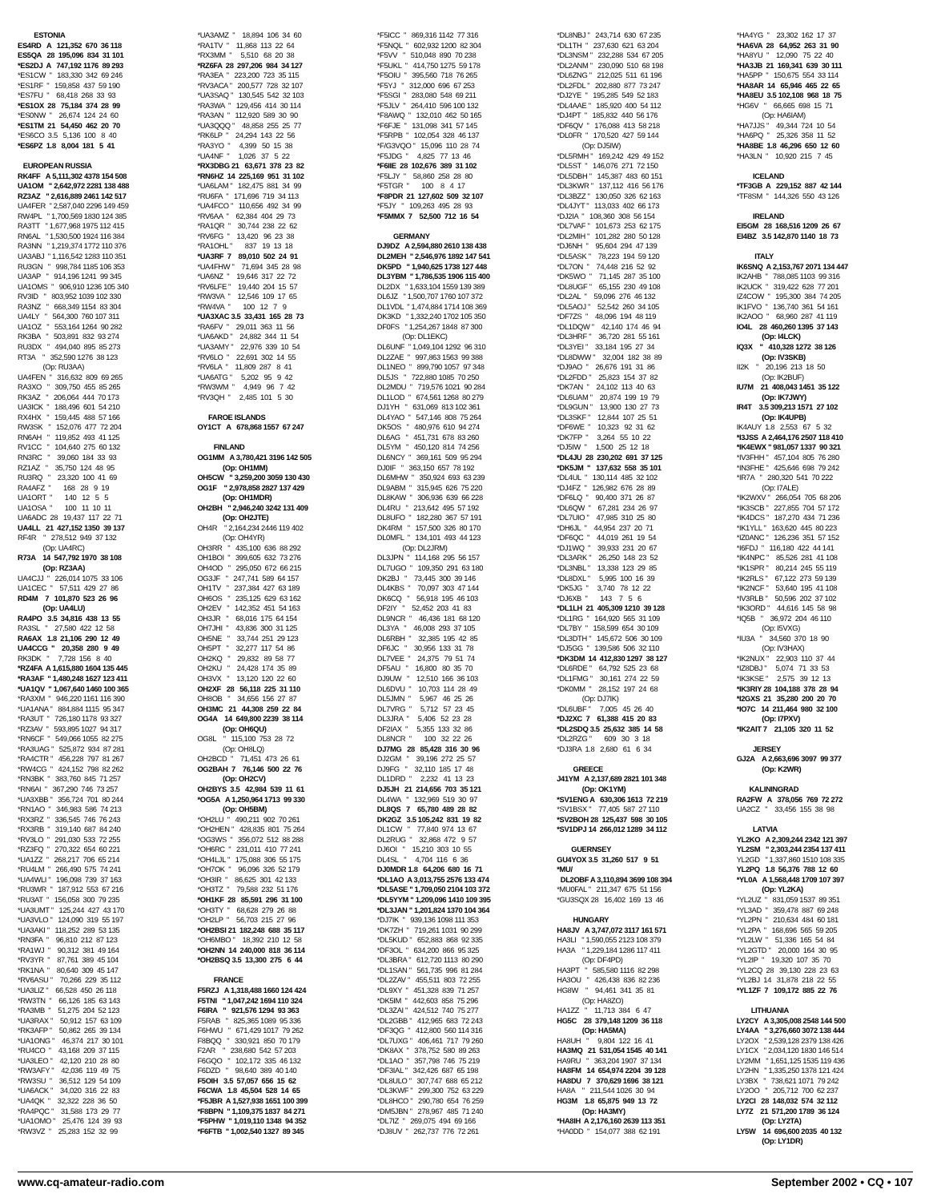ESTONIA ES4RD A 121,352 670 36 118 ES5QA 28 195,096 834 31 101 *ES2DJ A 747,192 1176 89 293 *ES1CW " 183,330 342 69 246 *ES1RF " 159,858 437 59 190 *ES7FU " 68,418 268 33 93 *ES1OX 28 75,184 374 28 99 *ES0NW " 26,674 124 24 60 *ES1TM 21 54,450 462 20 70 *ES6CO 3.5 5,136 100 8 40 *ES6PZ 1.8 8,004 181 5 41 EUROPEAN RUSSIA RK4FF A 5,111,302 4378 154 508 UA1OM " 2,642,972 2281 138 488 RZ3AZ " 2,616,889 2461 142 517 UA4FER " 2,587,040 2296 149 459 RW4PL " 1,700,569 1830 124 385 RA3TT " 1,677,968 1975 112 415 RN6AL " 1,530,500 1924 116 384 RA3NN " 1,219,374 1772 110 376 UA3ABJ " 1,116,542 1283 110 351 RU3GN " 998,784 1185 106 353 UA3AP " 914,196 1241 99 345 UA1OMS " 906,910 1236 105 340 RV3ID " 803,952 1039 102 330 RA3NZ " 668,349 1154 83 304 UA4LY " 564,300 760 107 311 UA1OZ " 553,164 1264 90 282 RK3BA " 503,891 832 93 274 RU3DX " 494,040 895 85 273 RT3A " 352,590 1276 38 123 (Op: RU3AA) UA4FEN " 316,632 809 69 265 RA3XO " 309,750 455 85 265 RK3AZ " 206,064 444 70 173 UA3ICK " 188,496 601 54 210 RX4HX " 159,445 488 57 166 RW3SK " 152,076 477 72 204 RN6AH " 119,852 493 41 125 RV1CC " 104,640 275 60 132 RN3RC " 39,060 184 33 93 RZ1AZ " 35,750 124 48 95 RU3RQ " 23,320 100 41 69 RA4AFZ " 168 28 9 19 UA1ORT " 140 12 5 5 UA1OSA " 100 11 10 11 UA6ADC 28 19,437 117 22 71 UA4LL 21 427,152 1350 39 137 RF4R " 278,512 949 37 132 (Op: UA4RC) R73A 14 547,792 1970 38 108 (Op: RZ3AA) UA4CJJ " 226,014 1075 33 106 UA1CEC " 57,511 429 27 86 RD4M 7 101,870 523 26 96 (Op: UA4LU) RA4PO 3.5 34,816 438 13 55 RA3SL " 27,580 422 12 58 RA6AX 1.8 21,106 290 12 49 UA4CCG " 20,358 280 9 49 RK3DK " 7,728 156 8 40 *RZ4FA A 1,615,880 1604 135 445 *RA3AF " 1,480,248 1627 123 411 *UA1QV " 1,067,640 1460 100 365 *RA3XM " 946,220 1161 116 390 *UA1ANA " 884,884 1115 95 347 *RA3UT " 726,180 1178 93 327 *RZ3AV " 593,895 1027 94 317 *RN6CF " 549,066 1055 82 275 *RA3UAG " 525,872 934 87 281 *RA4CTR " 456,228 797 81 267 *RW4CG " 424,152 798 82 262 *RN3BK " 383,760 845 71 257 *RN6AI " 367,290 746 73 257 *UA3XBB " 356,724 701 80 244 *RN1AO " 346,983 586 74 213 *RX3RZ " 336,545 746 76 243 *RX3RB " 319,140 687 84 240 *RV3LO " 291,030 533 72 255 *RZ3FQ " 270,322 654 60 221 *UA1ZZ " 268,217 706 65 214 *RU4LM " 266,490 575 74 241 *UA4WLI " 196,098 739 37 163 *RU3WR " 187,912 553 67 216 *RU3AT " 156,058 300 79 235 *UA3UMT " 125,244 427 43 170 *UA3VLO " 124,090 319 55 197 *UA3AKI " 118,252 289 53 135 *RN3FA " 96,810 212 87 123 *RA1WJ " 90,312 381 49 164 *RV3YR " 87,761 389 45 104 *RK1NA " 80,640 309 45 147 *RV6ASU " 70,266 229 35 112 *UA3LIZ " 66,528 450 26 118 *RW3TN " 66,126 185 63 143 *RA3MB " 51,275 204 52 123 *UA3RAX " 50,912 157 63 109 *RK3AFP " 50,862 265 39 134 *UA1ONG " 46,374 217 30 101 *RU4CO " 43,168 209 37 115 *UA3LEO " 42,120 210 28 80 *RW3AFY " 42,036 119 49 75 *RW3SU " 36,512 129 54 109 *UA6ACK " 34,020 316 22 83 *UA4QK " 32,322 228 36 50 *RA4PQC " 31,588 173 29 77 *UA1OMO " 25,476 124 39 93 *RW3VZ " 25,283 152 32 99
*UA3AMZ " 18,894 106 34 60 *RA1TV " 11,868 113 22 64 *RX3MM " 5,510 68 20 38 *RZ6FA 28 297,206 984 34 127 *RA3EA " 223,200 723 35 115 *RV3ACA " 200,577 728 32 107 *UA3SAQ " 130,545 542 32 103 *RA3WA " 129,456 414 30 114 *RA3AN " 112,920 589 30 90 *UA3QQQ " 48,858 255 25 77 *RK6LP " 24,294 143 22 56 *RA3YO " 4,399 50 15 38 *UA4NF " 1,026 37 5 22 *RX3DBG 21 63,671 378 23 82 *RN6HZ 14 225,169 951 31 102 *UA6LAM " 182,475 881 34 99 *RU6FA " 171,696 719 34 113 *UA4FCO " 110,656 492 34 99 *RV6AA " 62,384 404 29 73 *RA1QR " 30,744 238 22 62 *RV6FG " 13,420 96 23 38 *RA1OHL " 837 19 13 18 *UA3RF 7 89,010 502 24 91 *UA4FHW " 71,694 345 28 98 *UA6NZ " 19,646 317 22 72 *RV6LFE " 19,440 204 15 57 *RW3VA " 12,546 109 17 65 *RW4VA " 100 12 7 9 *UA3XAC 3.5 33,431 165 28 73 *RA6FV " 29,011 363 11 56 *UA6AKD " 24,882 344 11 54 *UA3AMY " 22,976 339 10 54 *RV6LO " 22,691 302 14 55 *RV6LA " 11,809 287 8 41 *UA6ATG " 5,202 95 9 42 *RW3WM " 4,949 96 7 42 *RV3QH " 2,485 101 5 30 FAROE ISLANDS OY1CT A 678,868 1557 67 247 FINLAND OG1MM A 3,780,421 3196 142 505 (Op: OH1MM) OH5CW " 3,259,200 3059 130 430 OG1F " 2,978,858 2827 137 429 (Op: OH1MDR) OH2BH " 2,946,240 3242 131 409 (Op: OH2JTE) OH4R " 2,164,234 2446 119 402 (Op: OH4YR) OH3RR " 435,100 636 88 292 OH1BOI " 399,605 632 73 276 OH4OD " 295,050 672 66 215 OG3JF " 247,741 589 64 157 OH1TV " 237,384 427 63 189 OH6OS " 235,125 629 63 162 OH2EV " 142,352 451 54 163 OH3JR " 68,016 175 64 154 OH7JHI " 43,836 300 31 125 OH5NE " 33,744 251 29 123 OH5PT " 32,277 117 54 86 OH2KQ " 29,832 89 58 77 OH2KU " 24,428 174 35 89 OH3VX " 13,120 120 22 60 OH2XF 28 56,118 225 31 110 OH8OB " 34,656 156 27 87 OH3MC 21 44,308 259 22 84 OG4A 14 649,800 2239 38 114 (Op: OH6QU) OG8L " 115,100 753 28 72 (Op: OH8LQ) OH2BCD " 71,451 473 26 61 OG2BAH 7 76,146 500 22 76 (Op: OH2CV) OH2BYS 3.5 42,984 539 11 61 *OG5A A 1,250,964 1713 99 330 (Op: OH5BM) *OH2LU " 490,211 902 70 261 *OH2HEN " 428,835 801 75 264 *OG3WS " 356,072 512 88 288 *OH6RC " 231,011 410 77 241 *OH4LJL " 175,088 306 55 175 *OH7OK " 96,096 326 52 179 *OH3IR " 86,625 301 42 133 *OH3TZ " 79,588 232 51 176 *OH1KF 28 85,591 296 31 100 *OH3TY " 68,628 279 26 88 *OH2LP " 56,703 215 27 96 *OH2BSI 21 182,248 688 35 117 *OH6MBO " 18,392 210 12 58 *OH2NN 14 240,000 818 36 114 *OH2BSQ 3.5 13,300 275 6 44 FRANCE F5RZJ A 1,318,488 1660 124 424 F5TNI " 1,047,242 1694 110 324 F6IRA " 921,576 1294 93 363 F5RAB " 825,365 1089 95 336 F6HWU " 671,429 1017 79 262 F8BQQ " 330,921 850 70 179 F2AR " 238,680 542 57 203 F6GQO " 102,172 335 46 132 F6DZD " 98,640 389 40 140 F5OIH 3.5 57,057 656 15 62 F6CWA 1.8 45,504 528 14 65 *F5JBR A 1,527,938 1651 100 399 *F8BPN " 1,109,375 1837 84 271 *F5PHW " 1,019,110 1348 94 352 *F6FTB " 1,002,540 1327 89 345
*F5ICC " 869,316 1142 77 316 *F5NQL " 602,932 1200 82 304 *F5VV " 510,048 890 70 238 *F5UKL " 414,750 1275 59 178 *F5OIU " 395,560 718 76 265 *F5YJ " 312,000 696 67 253 *F5SGI " 283,080 548 69 211 *F5JLV " 264,410 596 100 132 *F8AWQ " 132,010 462 50 165 *F6FJE " 131,098 341 57 145 *F5RPB " 102,054 328 46 137 *F/G3VQO " 15,096 110 28 74 *F5JDG " 4,825 77 13 46 *F6IIE 28 102,676 389 31 102 *F5LJY " 58,860 258 28 80 *F5TGR " 100 8 4 17 *F8PDR 21 127,602 509 32 107 *F5JY " 109,263 495 28 93 *F5MMX 7 52,500 712 16 54 GERMANY DJ9DZ A 2,594,880 2610 138 438 DL2MEH " 2,546,976 1892 147 541 DK5PD " 1,940,625 1738 127 448 DL3YBM " 1,786,535 1906 115 400 DL2DX " 1,633,104 1559 139 389 DL6JZ " 1,500,707 1760 107 372 DL1VDL " 1,474,884 1714 108 369 DK3KD " 1,332,240 1702 105 350 DF0FS " 1,254,267 1848 87 300 (Op: DL1EKC) DL6UNF " 1,049,104 1292 96 310 DL2ZAE " 997,863 1563 99 388 DL1NEO " 899,790 1057 97 348 DL5JS " 722,880 1085 70 250 DL2MDU " 719,576 1021 90 284 DL1LOD " 674,561 1268 80 279 DJ1YH " 631,069 813 102 361 DL4YAO " 547,146 808 75 264 DK5OS " 480,976 610 94 274 DL6AG " 451,731 678 83 260 DL5YM " 450,120 814 74 256 DL6NCY " 369,161 509 95 294 DJ0IF " 363,150 657 78 192 DL6MHW " 350,924 693 63 239 DL9ABM " 315,945 626 75 220 DL8KAW " 306,936 639 66 228 DL4RU " 213,642 495 57 192 DL8UFO " 182,280 367 57 191 DK4RM " 157,500 326 80 170 DL0MFL " 134,101 493 44 123 (Op: DL2JRM) DL3JPN " 114,168 295 56 157 DL7UGO " 109,350 291 63 180 DK2BJ " 73,445 300 39 146 DL4KBS " 70,097 303 47 144 DK6CQ " 56,918 195 46 103 DF2IY " 52,452 203 41 83 DL9NCR " 46,436 181 68 120 DL3YA " 46,008 293 37 105 DL6RBH " 32,385 195 42 85 DF6JC " 30,956 133 31 78 DL7VEE " 24,375 79 51 74 DF5AU " 16,800 80 35 70 DJ9UW " 12,510 166 36 103 DL6DVU " 10,703 114 28 49 DL5JMN " 5,967 46 25 26 DL7VRG " 5,712 57 23 45 DL3JRA " 5,406 52 23 28 DF2IAX " 5,355 133 32 86 DL8NCR " 100 32 22 26 DJ7MG 28 85,428 316 30 96 DJ2GM " 39,196 272 25 57 DJ9FG " 32,110 185 17 48 DL1DRD " 2,232 41 13 23 DJ5JH 21 214,656 703 35 121 DL4WA " 132,969 519 30 97 DL8QS 7 65,780 489 28 82 DK2GZ 3.5 105,242 831 19 82 DL1CW " 77,840 974 13 67 DL2RUG " 32,868 472 9 57 DJ6OI " 15,210 303 10 55 DL4SL " 4,704 116 6 36 DJ0MDR 1.8 64,206 680 16 71 *DL1AO A 3,013,755 2576 133 474 *DL5ASE " 1,709,050 2104 103 372 *DL5YYM " 1,209,096 1410 109 395 *DL3JAN " 1,201,824 1370 104 364 *DJ7IK " 939,136 1098 111 353 *DK7ZH " 719,261 1031 90 299 *DL5KUD " 652,883 868 92 335 *DF3OL " 634,200 866 95 325 *DL3BRA " 612,720 1113 80 290 *DL1SAN " 561,735 996 81 284 *DL2ZAV " 455,511 803 72 255 *DL9XY " 451,328 839 71 257 *DK5IM " 442,603 858 75 296 *DL3ZAI " 424,512 740 75 277 *DL2GBB " 412,965 683 72 243 *DF3QG " 412,800 560 114 316 *DL7UXG " 406,461 717 79 260 *DK8AX " 378,752 580 89 263 *DL1AO " 357,798 746 75 219 *DF3IAL " 342,426 687 65 198 *DL8ULO " 307,747 688 65 212 *DL3KWF " 299,300 752 63 229 *DL8HCO " 290,780 654 76 259 *DM5JBN " 278,967 485 71 240 *DL7IZ " 269,075 494 69 166 *DJ8UV " 262,737 776 72 261
*DL8NBJ " 243,714 630 67 235 *DL1TH " 237,630 621 63 204 *DL3NSM " 232,288 534 67 205 *DL2ANM " 230,090 510 68 198 *DL6ZNG " 212,025 511 61 196 *DL2FDL " 202,880 877 73 247 *DJ2YE " 195,285 549 52 183 *DL4AAE " 185,920 400 54 112 *DJ4PT " 185,832 440 56 176 *DF6QV " 176,088 413 58 218 *DL0FR " 170,520 427 59 144 (Op: DJ5IW) *DL5RMH " 169,242 429 49 152 *DL5ST " 146,076 271 72 150 *DL5DBH " 145,387 483 60 151 *DL3KWR " 137,112 416 56 176 *DL3BZZ " 130,050 326 62 163 *DL4JYT " 113,033 402 66 173 *DJ2IA " 108,360 308 56 154 *DL7VAF " 101,673 253 62 175 *DL2MIH " 101,282 280 50 128 *DJ6NH " 95,604 294 47 139 *DL5ASK " 78,223 194 59 120 *DL7ON " 74,448 216 52 92 *DK5WO " 71,145 287 35 100 *DL8UGF " 65,155 230 49 108 *DL2AL " 59,096 276 46 132 *DL5AOJ " 52,542 260 34 105 *DF7ZS " 48,096 194 48 119 *DL1DQW " 42,140 174 46 94 *DL3HRF " 36,720 281 55 161 *DL3YEI " 33,184 195 27 34 *DL8DWW " 32,004 182 38 89 *DJ9AO " 26,676 191 31 86 *DL2FDD " 25,823 154 37 82 *DK7AN " 24,102 113 40 63 *DL6UAM " 20,874 199 19 79 *DL9GUN " 13,900 130 27 73 *DL3SKF " 12,844 107 25 51 *DF6WE " 10,323 92 31 62 *DK7FP " 3,264 55 10 22 *DJ5IW " 1,500 25 12 18 *DL4JU 28 230,202 691 37 125 *DK5JM " 137,632 558 35 101 *DL4UL " 130,114 485 32 102 *DJ4FZ " 126,982 676 28 89 *DF6LQ " 90,400 371 26 87 *DL6QW " 67,281 234 26 97 *DL7UIO " 47,985 310 25 80 *DH6JL " 44,954 237 20 71 *DF6QC " 44,019 261 19 54 *DJ1WQ " 39,933 231 20 67 *DL3ARK " 26,250 148 23 52 *DL3NBL " 13,338 123 29 85 *DL8DXL " 5,995 100 16 39 *DK5JG " 3,740 78 12 22 *DJ6XB " 143 7 5 6 *DL1LH 21 405,309 1210 39 128 *DL1RG " 164,920 565 31 109 *DL7BY " 158,599 654 30 109 *DL3DTH " 145,672 506 30 109 *DJ5GG " 139,586 506 32 110 *DK3DM 14 412,830 1297 38 127 *DL6RDE " 64,792 525 23 68 *DL1FMG " 30,161 274 22 59 *DK0MM " 28,152 197 24 68 (Op: DJ7IK) *DL6UBF " 7,005 45 26 40 *DJ2XC 7 61,388 415 20 83 *DL2SDQ 3.5 25,632 385 14 58 *DL2RZG " 609 30 3 18 *DJ3RA 1.8 2,680 61 6 34 GREECE J41YM A 2,137,689 2821 101 348 (Op: OK1YM) *SV1ENG A 630,306 1613 72 219 *SV1BSX " 77,405 587 27 110 *SV2BOH 28 125,437 598 30 105 *SV1DPJ 14 266,012 1289 34 112 GUERNSEY GU4YOX 3.5 31,260 517 9 51 *MU/ DL2OBF A 3,110,894 3699 108 394 *MU0FAL " 211,347 675 51 156 *GU3SQX 28 16,402 169 13 46 HUNGARY HA8JV A 3,747,072 3117 161 571 HA3LI " 1,590,055 2123 108 379 HA3A " 1,229,184 1286 117 411 (Op: DF4PD) HA3PT " 585,580 1116 82 298 HA3OU " 426,438 836 82 236 HG8W " 94,461 341 35 81 (Op: HA8ZO) HA1ZZ " 11,713 384 6 47 HG5C 28 379,148 1209 36 118 (Op: HA5MA) HA8UH " 9,804 122 16 41 HA3MQ 21 531,054 1545 40 141 HA9RU " 363,204 1907 37 134 HA8FM 14 654,974 2204 39 128 HA8DU 7 370,629 1696 38 121 HA8A " 211,544 1026 30 94 HG3M 1.8 65,875 949 13 72 (Op: HA3MY) *HA8IH A 2,176,160 2639 113 351 *HA0DD " 154,077 388 62 191
*HA4YG " 23,302 162 17 37 *HA6VA 28 64,952 263 31 90 *HA8YU " 12,090 75 22 40 *HA3JB 21 169,341 639 30 111 *HA5PP " 150,675 554 33 114 *HA8AR 14 65,946 465 22 65 *HA8EU 3.5 102,108 968 18 75 *HG6V " 66,665 698 15 71 (Op: HA6IAM) *HA7JJS " 49,344 724 10 54 *HA6PQ " 25,326 358 11 52 *HA8BE 1.8 46,296 650 12 60 *HA3LN " 10,920 215 7 45 ICELAND *TF3GB A 229,152 887 42 144 *TF8SM " 144,326 550 43 126 IRELAND EI5GM 28 168,516 1209 26 67 EI4BZ 3.5 142,870 1140 18 73 ITALY IK6SNQ A 2,153,767 2071 134 447 IK2AHB " 788,085 1103 99 316 IK2UCK " 319,422 628 77 201 IZ4COW " 195,300 384 74 205 IK1FVO " 136,740 361 54 161 IK2AOO " 68,960 287 41 119 IO4L 28 460,260 1395 37 143 (Op: I4LCK) IQ3X " 410,328 1272 38 126 (Op: IV3SKB) II2K " 20,196 213 18 50 (Op: IK2BUF) IU7M 21 408,043 1451 35 122 (Op: IK7JWY) IR4T 3.5 309,213 1571 27 102 (Op: IK4UPB) IK4AUY 1.8 2,553 67 5 32 *I3JSS A 2,464,176 2507 118 410 *IK4EWX " 981,057 1337 90 321 *IV3FHH " 457,104 805 76 280 *IN3FHE " 425,646 698 79 242 *IR7A " 280,320 541 70 222 (Op: I7ALE) *IK2WXV " 266,054 705 68 206 *IK3SCB " 227,855 704 57 172 *IK4DCS " 187,270 434 71 236 *IK1YLL " 163,620 445 80 223 *IZ0ANC " 126,236 351 57 152 *I6FDJ " 116,180 422 44 141 *IK4NPC " 85,526 281 41 108 *IK1SPR " 80,214 245 55 119 *IK2RLS " 67,122 273 59 139 *IK2NCF " 53,640 195 41 108 *IV3RLB " 50,596 202 37 102 *IK3ORD " 44,616 145 58 98 *IQ5B " 36,972 204 46 110 (Op: I5VXG) *IU3A " 34,560 370 18 90 (Op: IV3HAX) *IK2NUX " 22,903 110 37 44 *IZ8DBJ " 5,074 71 33 53 *IK3KSE " 2,575 39 12 13 *IK3RIY 28 104,188 378 28 94 *I2GXS 21 35,280 200 20 70 *IO7C 14 211,464 980 32 100 (Op: I7PXV) *IK2AIT 7 21,105 320 11 52 JERSEY GJ2A A 2,663,696 3097 99 377 (Op: K2WR) KALININGRAD RA2FW A 378,056 769 72 272 UA2CZ " 33,456 155 38 98 LATVIA YL2KO A 2,309,244 2342 121 397 YL2SM " 2,303,244 2354 137 411 YL2GD " 1,337,860 1510 108 335 YL2PQ 1.8 56,376 788 12 60 *YL0A A 1,568,448 1709 107 397 (Op: YL2KA) *YL2UZ " 831,059 1537 89 351 *YL3AD " 359,478 887 69 248 *YL2PN " 210,634 484 60 181 *YL2PA " 168,696 565 59 205 *YL2LW " 51,336 165 54 84 *YL2GTD " 20,000 164 30 95 *YL2IP " 19,320 107 35 70 *YL2CQ 28 39,130 228 23 63 *YL2BJ 14 31,878 218 22 55 *YL1ZF 7 109,172 885 22 76 LITHUANIA LY2CY A 3,305,008 2548 144 500 LY4AA " 3,276,660 3072 138 444 LY2OX " 2,539,128 2379 138 426 LY1CX " 2,034,120 1830 146 514 LY2MM " 1,651,125 1535 119 436 LY2HN " 1,335,250 1378 121 424 LY3BX " 738,621 1071 79 242 LY2OO " 205,712 700 62 237 LY2CI 28 148,032 574 32 112 LY7Z 21 571,200 1789 36 124 (Op: LY2TA) LY5W 14 696,600 2035 40 132 (Op: LY1DR)
www.cq-amateur-radio.com September 2002 • CQ • 107